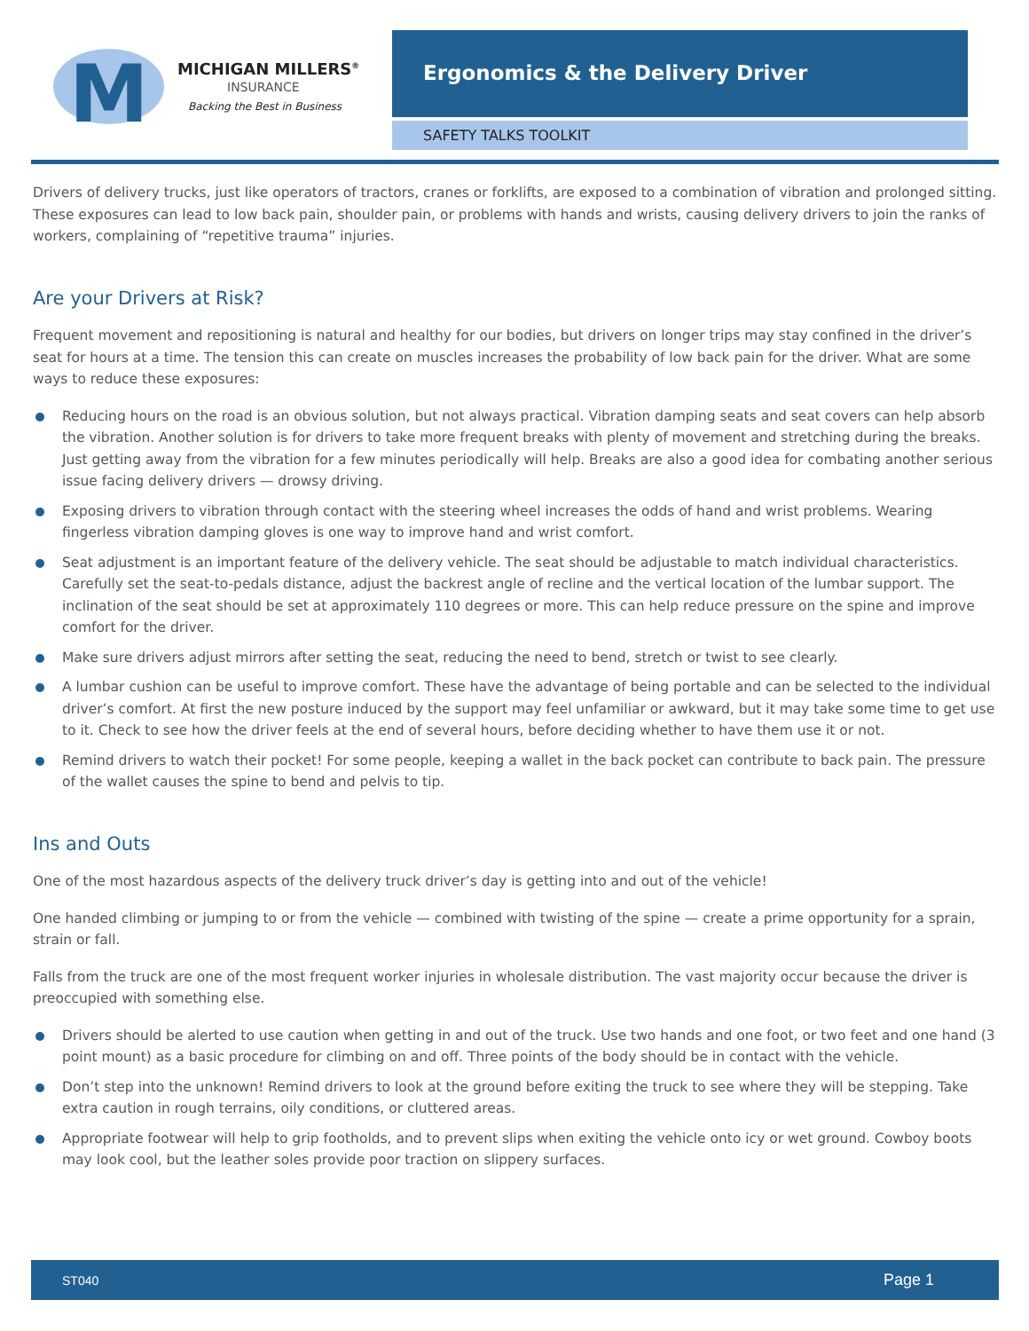M
MICHIGAN MILLERS<sup>®</sup>
INSURANCE
Backing the Best in Business
Ergonomics & the Delivery Driver
SAFETY TALKS TOOLKIT
Drivers of delivery trucks, just like operators of tractors, cranes or forklifts, are exposed to a combination of vibration and prolonged sitting. These exposures can lead to low back pain, shoulder pain, or problems with hands and wrists, causing delivery drivers to join the ranks of workers, complaining of “repetitive trauma” injuries.
Are your Drivers at Risk?
Frequent movement and repositioning is natural and healthy for our bodies, but drivers on longer trips may stay confined in the driver’s seat for hours at a time. The tension this can create on muscles increases the probability of low back pain for the driver. What are some ways to reduce these exposures:
Reducing hours on the road is an obvious solution, but not always practical. Vibration damping seats and seat covers can help absorb the vibration. Another solution is for drivers to take more frequent breaks with plenty of movement and stretching during the breaks. Just getting away from the vibration for a few minutes periodically will help. Breaks are also a good idea for combating another serious issue facing delivery drivers — drowsy driving.
Exposing drivers to vibration through contact with the steering wheel increases the odds of hand and wrist problems. Wearing fingerless vibration damping gloves is one way to improve hand and wrist comfort.
Seat adjustment is an important feature of the delivery vehicle. The seat should be adjustable to match individual characteristics. Carefully set the seat-to-pedals distance, adjust the backrest angle of recline and the vertical location of the lumbar support. The inclination of the seat should be set at approximately 110 degrees or more. This can help reduce pressure on the spine and improve comfort for the driver.
Make sure drivers adjust mirrors after setting the seat, reducing the need to bend, stretch or twist to see clearly.
A lumbar cushion can be useful to improve comfort. These have the advantage of being portable and can be selected to the individual driver’s comfort. At first the new posture induced by the support may feel unfamiliar or awkward, but it may take some time to get use to it. Check to see how the driver feels at the end of several hours, before deciding whether to have them use it or not.
Remind drivers to watch their pocket! For some people, keeping a wallet in the back pocket can contribute to back pain. The pressure of the wallet causes the spine to bend and pelvis to tip.
Ins and Outs
One of the most hazardous aspects of the delivery truck driver’s day is getting into and out of the vehicle!
One handed climbing or jumping to or from the vehicle — combined with twisting of the spine — create a prime opportunity for a sprain, strain or fall.
Falls from the truck are one of the most frequent worker injuries in wholesale distribution. The vast majority occur because the driver is preoccupied with something else.
Drivers should be alerted to use caution when getting in and out of the truck. Use two hands and one foot, or two feet and one hand (3 point mount) as a basic procedure for climbing on and off. Three points of the body should be in contact with the vehicle.
Don’t step into the unknown! Remind drivers to look at the ground before exiting the truck to see where they will be stepping. Take extra caution in rough terrains, oily conditions, or cluttered areas.
Appropriate footwear will help to grip footholds, and to prevent slips when exiting the vehicle onto icy or wet ground. Cowboy boots may look cool, but the leather soles provide poor traction on slippery surfaces.
ST040 Page 1